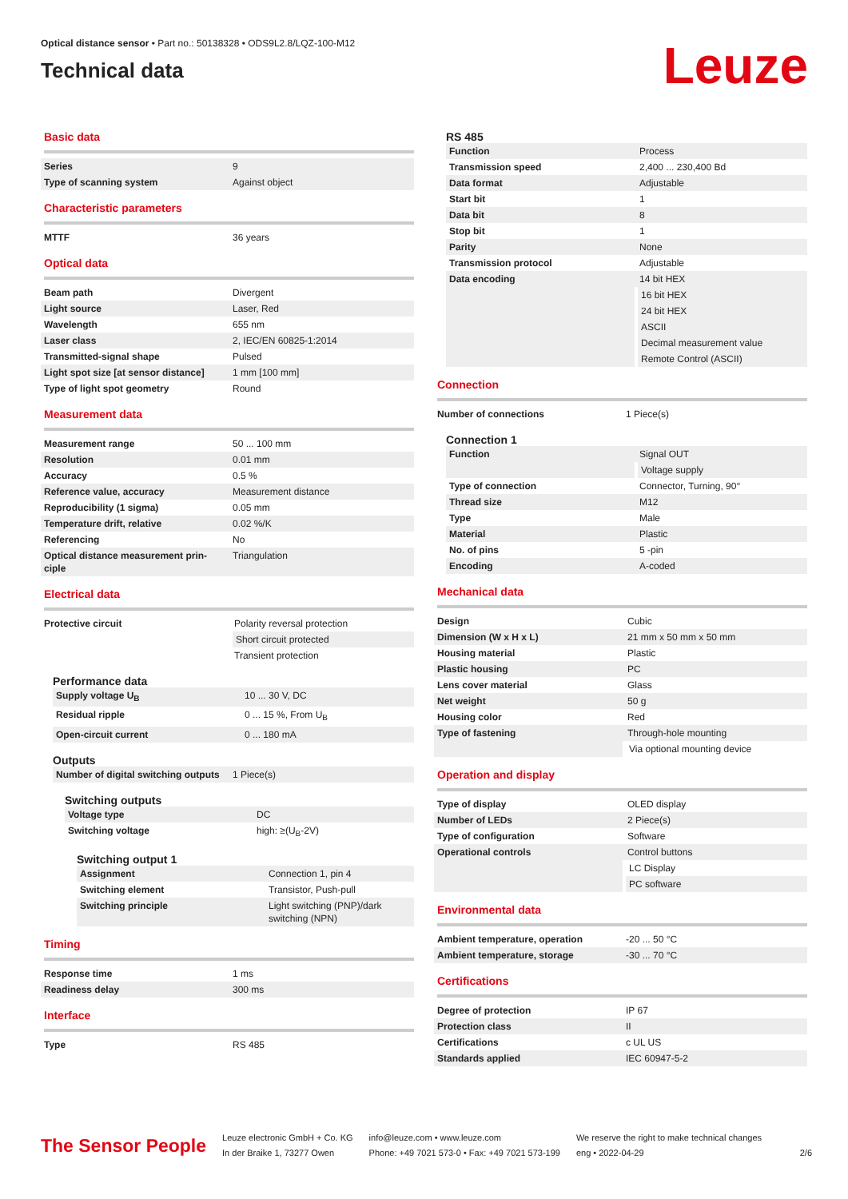Optical distance sensor • Part no.: 50138328 • ODS9L2.8/LQZ-100-M12
Technical data
Leuze
Basic data
| Series | 9 |
| Type of scanning system | Against object |
Characteristic parameters
| MTTF | 36 years |
Optical data
| Beam path | Divergent |
| Light source | Laser, Red |
| Wavelength | 655 nm |
| Laser class | 2, IEC/EN 60825-1:2014 |
| Transmitted-signal shape | Pulsed |
| Light spot size [at sensor distance] | 1 mm [100 mm] |
| Type of light spot geometry | Round |
Measurement data
| Measurement range | 50 ... 100 mm |
| Resolution | 0.01 mm |
| Accuracy | 0.5 % |
| Reference value, accuracy | Measurement distance |
| Reproducibility (1 sigma) | 0.05 mm |
| Temperature drift, relative | 0.02 %/K |
| Referencing | No |
| Optical distance measurement prin-ciple | Triangulation |
Electrical data
| Protective circuit | Polarity reversal protection |
| | Short circuit protected |
| | Transient protection |
Performance data
| Supply voltage U<sub>B</sub> | 10 ... 30 V, DC |
| Residual ripple | 0 ... 15 %, From U<sub>B</sub> |
| Open-circuit current | 0 ... 180 mA |
Outputs
| Number of digital switching outputs | 1 Piece(s) |
Switching outputs
| Voltage type | DC |
| Switching voltage | high: ≥(U<sub>B</sub>-2V) |
Switching output 1
| Assignment | Connection 1, pin 4 |
| Switching element | Transistor, Push-pull |
| Switching principle | Light switching (PNP)/dark switching (NPN) |
Timing
| Response time | 1 ms |
| Readiness delay | 300 ms |
Interface
| Type | RS 485 |
RS 485
| Function | Process |
| Transmission speed | 2,400 ... 230,400 Bd |
| Data format | Adjustable |
| Start bit | 1 |
| Data bit | 8 |
| Stop bit | 1 |
| Parity | None |
| Transmission protocol | Adjustable |
| Data encoding | 14 bit HEX |
| | 16 bit HEX |
| | 24 bit HEX |
| | ASCII |
| | Decimal measurement value |
| | Remote Control (ASCII) |
Connection
| Number of connections | 1 Piece(s) |
Connection 1
| Function | Signal OUT |
| | Voltage supply |
| Type of connection | Connector, Turning, 90° |
| Thread size | M12 |
| Type | Male |
| Material | Plastic |
| No. of pins | 5 -pin |
| Encoding | A-coded |
Mechanical data
| Design | Cubic |
| Dimension (W x H x L) | 21 mm x 50 mm x 50 mm |
| Housing material | Plastic |
| Plastic housing | PC |
| Lens cover material | Glass |
| Net weight | 50 g |
| Housing color | Red |
| Type of fastening | Through-hole mounting |
| | Via optional mounting device |
Operation and display
| Type of display | OLED display |
| Number of LEDs | 2 Piece(s) |
| Type of configuration | Software |
| Operational controls | Control buttons |
| | LC Display |
| | PC software |
Environmental data
| Ambient temperature, operation | -20 ... 50 °C |
| Ambient temperature, storage | -30 ... 70 °C |
Certifications
| Degree of protection | IP 67 |
| Protection class | II |
| Certifications | c UL US |
| Standards applied | IEC 60947-5-2 |
The Sensor People
Leuze electronic GmbH + Co. KG
In der Braike 1, 73277 Owen
info@leuze.com • www.leuze.com
Phone: +49 7021 573-0 • Fax: +49 7021 573-199
We reserve the right to make technical changes
eng • 2022-04-29
2/6